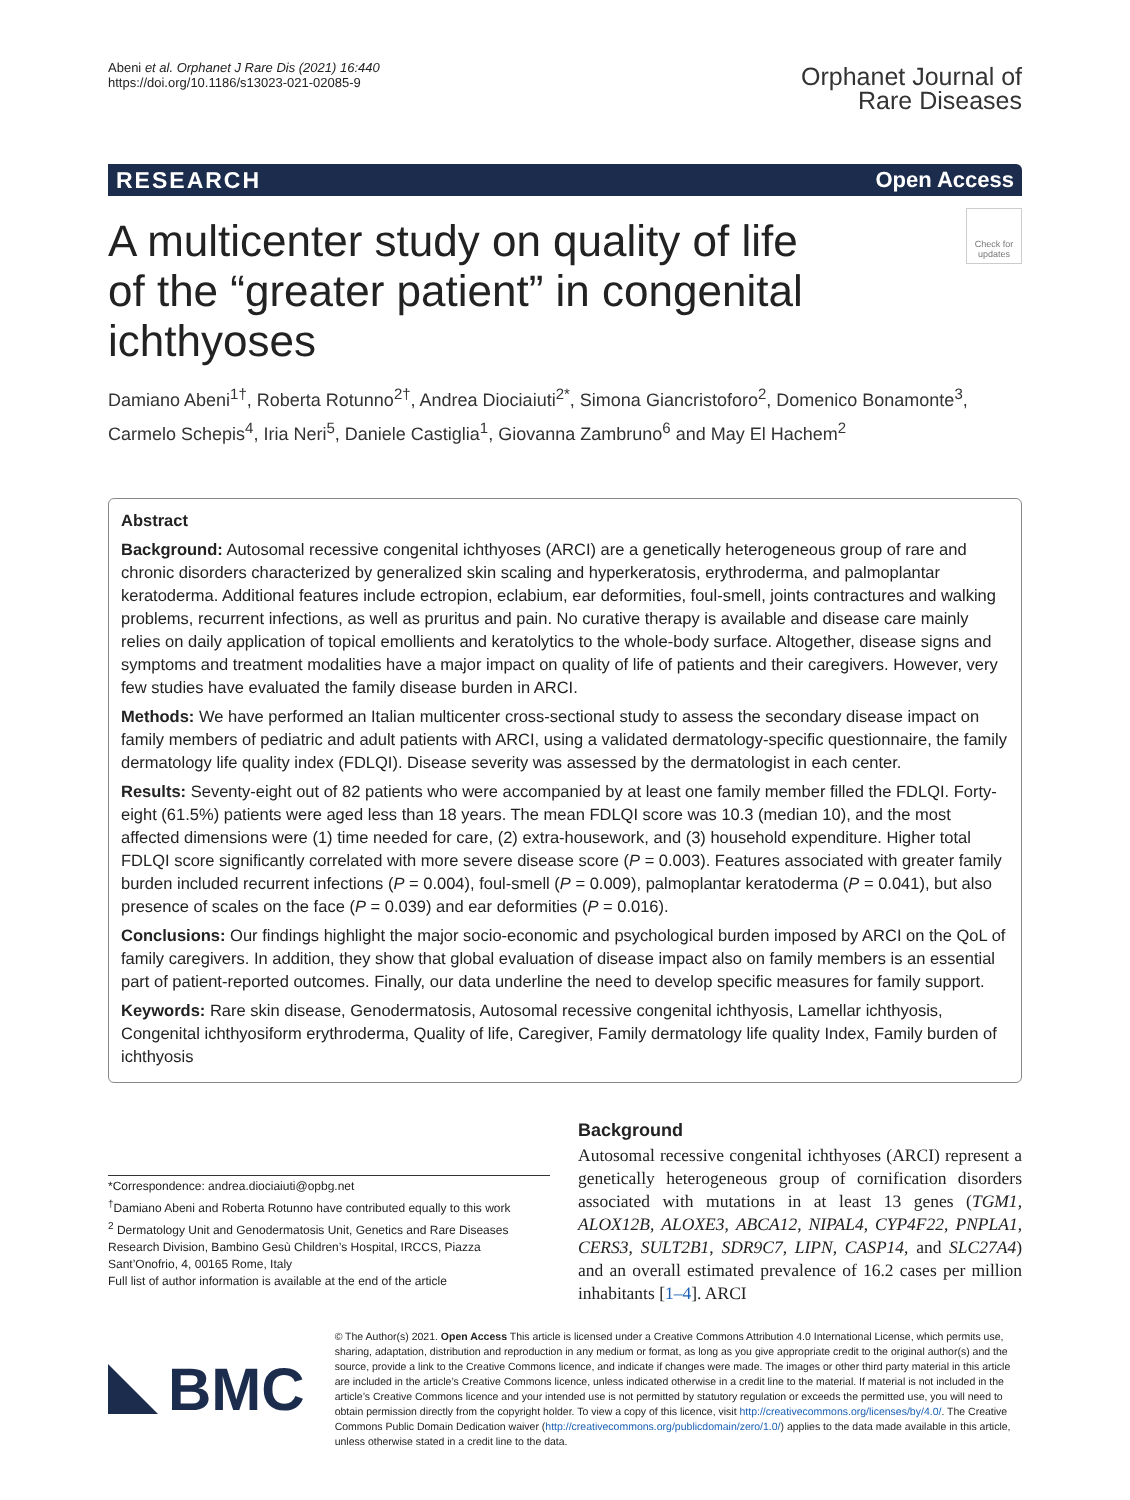Abeni et al. Orphanet J Rare Dis (2021) 16:440
https://doi.org/10.1186/s13023-021-02085-9
Orphanet Journal of
Rare Diseases
RESEARCH Open Access
Check for updates
A multicenter study on quality of life
of the “greater patient” in congenital ichthyoses
Damiano Abeni<sup>1†</sup>, Roberta Rotunno<sup>2†</sup>, Andrea Diociaiuti<sup>2*</sup>, Simona Giancristoforo<sup>2</sup>, Domenico Bonamonte<sup>3</sup>, Carmelo Schepis<sup>4</sup>, Iria Neri<sup>5</sup>, Daniele Castiglia<sup>1</sup>, Giovanna Zambruno<sup>6</sup> and May El Hachem<sup>2</sup>
Abstract
Background: Autosomal recessive congenital ichthyoses (ARCI) are a genetically heterogeneous group of rare and chronic disorders characterized by generalized skin scaling and hyperkeratosis, erythroderma, and palmoplantar keratoderma. Additional features include ectropion, eclabium, ear deformities, foul-smell, joints contractures and walking problems, recurrent infections, as well as pruritus and pain. No curative therapy is available and disease care mainly relies on daily application of topical emollients and keratolytics to the whole-body surface. Altogether, disease signs and symptoms and treatment modalities have a major impact on quality of life of patients and their caregivers. However, very few studies have evaluated the family disease burden in ARCI.
Methods: We have performed an Italian multicenter cross-sectional study to assess the secondary disease impact on family members of pediatric and adult patients with ARCI, using a validated dermatology-specific questionnaire, the family dermatology life quality index (FDLQI). Disease severity was assessed by the dermatologist in each center.
Results: Seventy-eight out of 82 patients who were accompanied by at least one family member filled the FDLQI. Forty-eight (61.5%) patients were aged less than 18 years. The mean FDLQI score was 10.3 (median 10), and the most affected dimensions were (1) time needed for care, (2) extra-housework, and (3) household expenditure. Higher total FDLQI score significantly correlated with more severe disease score (P = 0.003). Features associated with greater family burden included recurrent infections (P = 0.004), foul-smell (P = 0.009), palmoplantar keratoderma (P = 0.041), but also presence of scales on the face (P = 0.039) and ear deformities (P = 0.016).
Conclusions: Our findings highlight the major socio-economic and psychological burden imposed by ARCI on the QoL of family caregivers. In addition, they show that global evaluation of disease impact also on family members is an essential part of patient-reported outcomes. Finally, our data underline the need to develop specific measures for family support.
Keywords: Rare skin disease, Genodermatosis, Autosomal recessive congenital ichthyosis, Lamellar ichthyosis, Congenital ichthyosiform erythroderma, Quality of life, Caregiver, Family dermatology life quality Index, Family burden of ichthyosis
*Correspondence: andrea.diociaiuti@opbg.net
<sup>†</sup> Damiano Abeni and Roberta Rotunno have contributed equally to this work
<sup>2</sup> Dermatology Unit and Genodermatosis Unit, Genetics and Rare Diseases Research Division, Bambino Gesù Children’s Hospital, IRCCS, Piazza Sant’Onofrio, 4, 00165 Rome, Italy
Full list of author information is available at the end of the article
Background
Autosomal recessive congenital ichthyoses (ARCI) represent a genetically heterogeneous group of cornification disorders associated with mutations in at least 13 genes (TGM1, ALOX12B, ALOXE3, ABCA12, NIPAL4, CYP4F22, PNPLA1, CERS3, SULT2B1, SDR9C7, LIPN, CASP14, and SLC27A4) and an overall estimated prevalence of 16.2 cases per million inhabitants [1–4]. ARCI
BMC
© The Author(s) 2021. Open Access This article is licensed under a Creative Commons Attribution 4.0 International License, which permits use, sharing, adaptation, distribution and reproduction in any medium or format, as long as you give appropriate credit to the original author(s) and the source, provide a link to the Creative Commons licence, and indicate if changes were made. The images or other third party material in this article are included in the article’s Creative Commons licence, unless indicated otherwise in a credit line to the material. If material is not included in the article’s Creative Commons licence and your intended use is not permitted by statutory regulation or exceeds the permitted use, you will need to obtain permission directly from the copyright holder. To view a copy of this licence, visit http://creativecommons.org/licenses/by/4.0/. The Creative Commons Public Domain Dedication waiver (http://creativecommons.org/publicdomain/zero/1.0/) applies to the data made available in this article, unless otherwise stated in a credit line to the data.